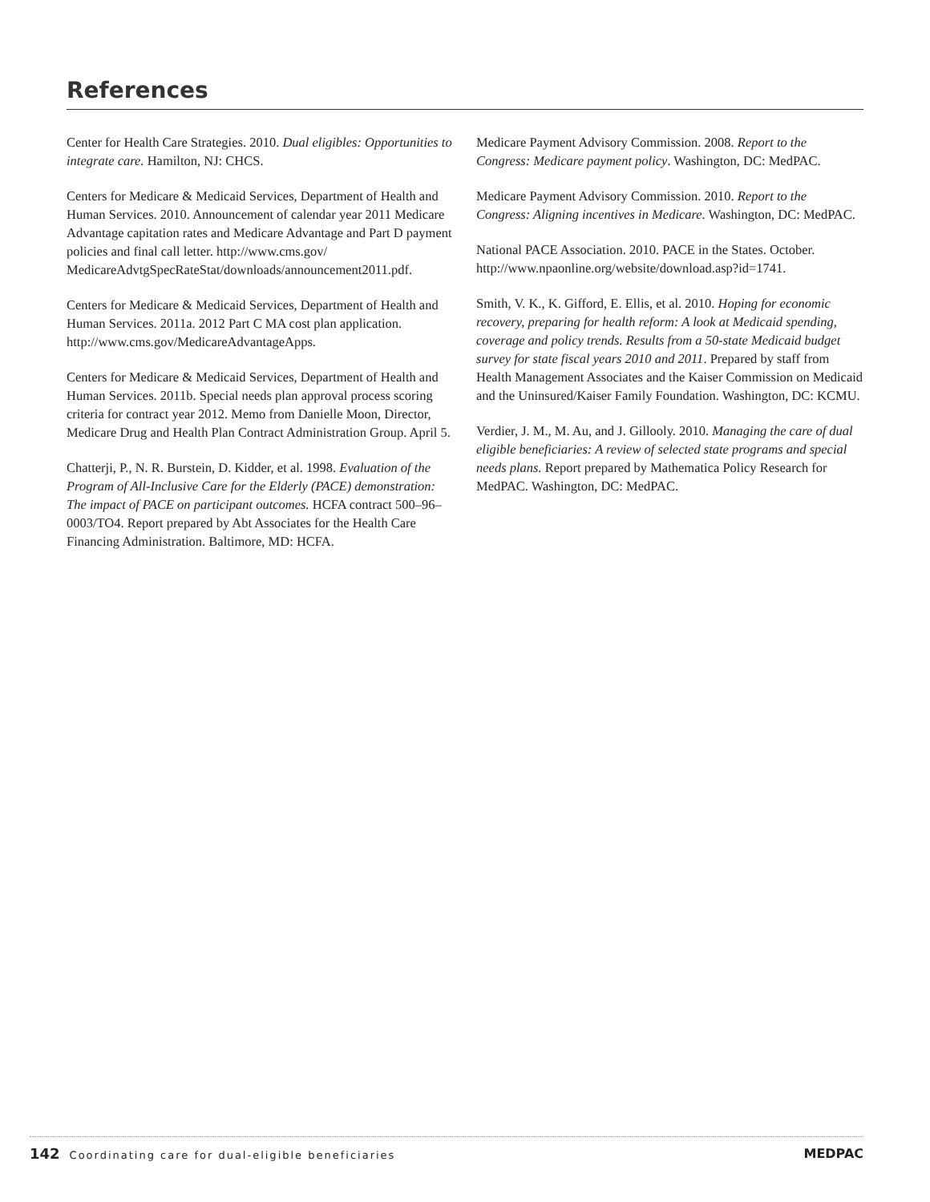References
Center for Health Care Strategies. 2010. Dual eligibles: Opportunities to integrate care. Hamilton, NJ: CHCS.
Centers for Medicare & Medicaid Services, Department of Health and Human Services. 2010. Announcement of calendar year 2011 Medicare Advantage capitation rates and Medicare Advantage and Part D payment policies and final call letter. http://www.cms.gov/ MedicareAdvtgSpecRateStat/downloads/announcement2011.pdf.
Centers for Medicare & Medicaid Services, Department of Health and Human Services. 2011a. 2012 Part C MA cost plan application. http://www.cms.gov/MedicareAdvantageApps.
Centers for Medicare & Medicaid Services, Department of Health and Human Services. 2011b. Special needs plan approval process scoring criteria for contract year 2012. Memo from Danielle Moon, Director, Medicare Drug and Health Plan Contract Administration Group. April 5.
Chatterji, P., N. R. Burstein, D. Kidder, et al. 1998. Evaluation of the Program of All-Inclusive Care for the Elderly (PACE) demonstration: The impact of PACE on participant outcomes. HCFA contract 500–96–0003/TO4. Report prepared by Abt Associates for the Health Care Financing Administration. Baltimore, MD: HCFA.
Medicare Payment Advisory Commission. 2008. Report to the Congress: Medicare payment policy. Washington, DC: MedPAC.
Medicare Payment Advisory Commission. 2010. Report to the Congress: Aligning incentives in Medicare. Washington, DC: MedPAC.
National PACE Association. 2010. PACE in the States. October. http://www.npaonline.org/website/download.asp?id=1741.
Smith, V. K., K. Gifford, E. Ellis, et al. 2010. Hoping for economic recovery, preparing for health reform: A look at Medicaid spending, coverage and policy trends. Results from a 50-state Medicaid budget survey for state fiscal years 2010 and 2011. Prepared by staff from Health Management Associates and the Kaiser Commission on Medicaid and the Uninsured/Kaiser Family Foundation. Washington, DC: KCMU.
Verdier, J. M., M. Au, and J. Gillooly. 2010. Managing the care of dual eligible beneficiaries: A review of selected state programs and special needs plans. Report prepared by Mathematica Policy Research for MedPAC. Washington, DC: MedPAC.
142 Coordinating care for dual-eligible beneficiaries
MEDPAC